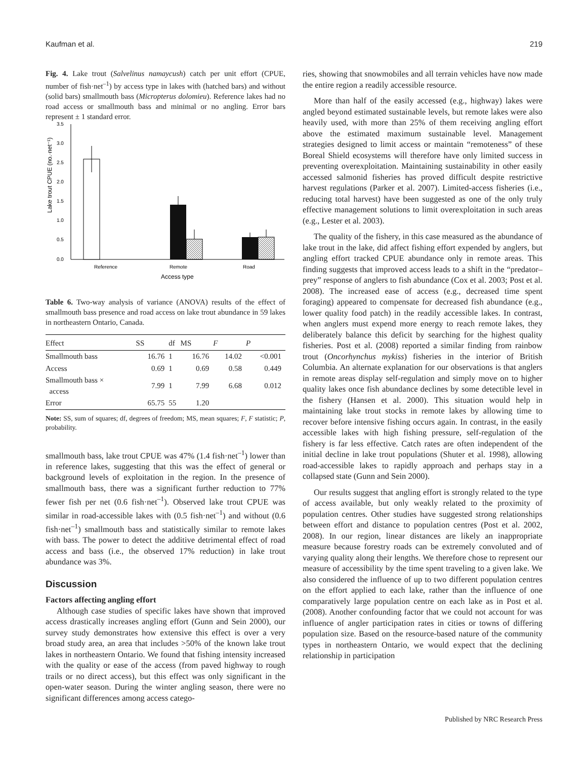Kaufman et al. 219
Fig. 4. Lake trout (Salvelinus namaycush) catch per unit effort (CPUE, number of fish·net<sup>–1</sup>) by access type in lakes with (hatched bars) and without (solid bars) smallmouth bass (Micropterus dolomieu). Reference lakes had no road access or smallmouth bass and minimal or no angling. Error bars represent ± 1 standard error.
Lake trout CPUE (no.·net⁻¹)
3.5
3.0
2.5
2.0
1.5
1.0
0.5
0.0
Reference
Remote
Road
Access type
Table 6. Two-way analysis of variance (ANOVA) results of the effect of smallmouth bass presence and road access on lake trout abundance in 59 lakes in northeastern Ontario, Canada.
| Effect | SS | df | MS | F | P |
| --- | --- | --- | --- | --- | --- |
| Smallmouth bass | 16.76 | 1 | 16.76 | 14.02 | <0.001 |
| Access | 0.69 | 1 | 0.69 | 0.58 | 0.449 |
| Smallmouth bass × access | 7.99 | 1 | 7.99 | 6.68 | 0.012 |
| Error | 65.75 | 55 | 1.20 | | |
Note: SS, sum of squares; df, degrees of freedom; MS, mean squares; F, F statistic; P, probability.
smallmouth bass, lake trout CPUE was 47% (1.4 fish·net<sup>–1</sup>) lower than in reference lakes, suggesting that this was the effect of general or background levels of exploitation in the region. In the presence of smallmouth bass, there was a significant further reduction to 77% fewer fish per net (0.6 fish·net<sup>–1</sup>). Observed lake trout CPUE was similar in road-accessible lakes with (0.5 fish·net<sup>–1</sup>) and without (0.6 fish·net<sup>–1</sup>) smallmouth bass and statistically similar to remote lakes with bass. The power to detect the additive detrimental effect of road access and bass (i.e., the observed 17% reduction) in lake trout abundance was 3%.
Discussion
Factors affecting angling effort
Although case studies of specific lakes have shown that improved access drastically increases angling effort (Gunn and Sein 2000), our survey study demonstrates how extensive this effect is over a very broad study area, an area that includes >50% of the known lake trout lakes in northeastern Ontario. We found that fishing intensity increased with the quality or ease of the access (from paved highway to rough trails or no direct access), but this effect was only significant in the open-water season. During the winter angling season, there were no significant differences among access catego-
ries, showing that snowmobiles and all terrain vehicles have now made the entire region a readily accessible resource.
More than half of the easily accessed (e.g., highway) lakes were angled beyond estimated sustainable levels, but remote lakes were also heavily used, with more than 25% of them receiving angling effort above the estimated maximum sustainable level. Management strategies designed to limit access or maintain “remoteness” of these Boreal Shield ecosystems will therefore have only limited success in preventing overexploitation. Maintaining sustainability in other easily accessed salmonid fisheries has proved difficult despite restrictive harvest regulations (Parker et al. 2007). Limited-access fisheries (i.e., reducing total harvest) have been suggested as one of the only truly effective management solutions to limit overexploitation in such areas (e.g., Lester et al. 2003).
The quality of the fishery, in this case measured as the abundance of lake trout in the lake, did affect fishing effort expended by anglers, but angling effort tracked CPUE abundance only in remote areas. This finding suggests that improved access leads to a shift in the “predator–prey” response of anglers to fish abundance (Cox et al. 2003; Post et al. 2008). The increased ease of access (e.g., decreased time spent foraging) appeared to compensate for decreased fish abundance (e.g., lower quality food patch) in the readily accessible lakes. In contrast, when anglers must expend more energy to reach remote lakes, they deliberately balance this deficit by searching for the highest quality fisheries. Post et al. (2008) reported a similar finding from rainbow trout (Oncorhynchus mykiss) fisheries in the interior of British Columbia. An alternate explanation for our observations is that anglers in remote areas display self-regulation and simply move on to higher quality lakes once fish abundance declines by some detectible level in the fishery (Hansen et al. 2000). This situation would help in maintaining lake trout stocks in remote lakes by allowing time to recover before intensive fishing occurs again. In contrast, in the easily accessible lakes with high fishing pressure, self-regulation of the fishery is far less effective. Catch rates are often independent of the initial decline in lake trout populations (Shuter et al. 1998), allowing road-accessible lakes to rapidly approach and perhaps stay in a collapsed state (Gunn and Sein 2000).
Our results suggest that angling effort is strongly related to the type of access available, but only weakly related to the proximity of population centres. Other studies have suggested strong relationships between effort and distance to population centres (Post et al. 2002, 2008). In our region, linear distances are likely an inappropriate measure because forestry roads can be extremely convoluted and of varying quality along their lengths. We therefore chose to represent our measure of accessibility by the time spent traveling to a given lake. We also considered the influence of up to two different population centres on the effort applied to each lake, rather than the influence of one comparatively large population centre on each lake as in Post et al. (2008). Another confounding factor that we could not account for was influence of angler participation rates in cities or towns of differing population size. Based on the resource-based nature of the community types in northeastern Ontario, we would expect that the declining relationship in participation
Published by NRC Research Press